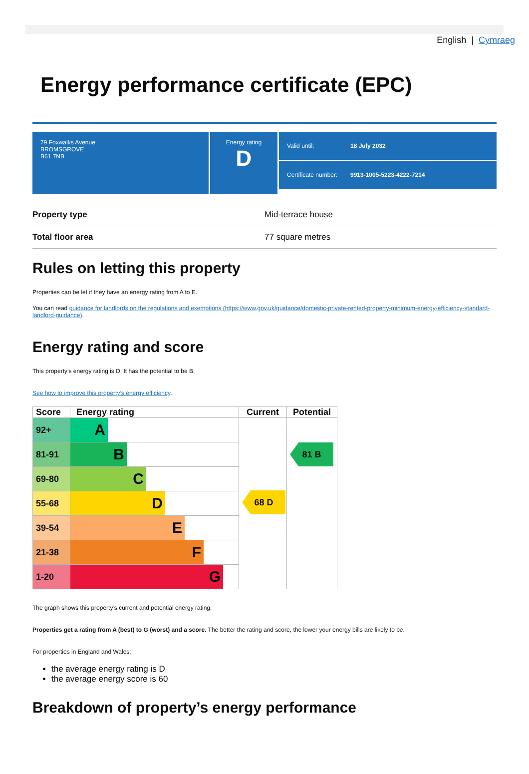English | Cymraeg
Energy performance certificate (EPC)
79 Foxwalks Avenue
BROMSGROVE
B61 7NB
Energy rating
D
Valid until: 18 July 2032
Certificate number: 9913-1005-5223-4222-7214
Property type Mid-terrace house
Total floor area 77 square metres
Rules on letting this property
Properties can be let if they have an energy rating from A to E.
You can read guidance for landlords on the regulations and exemptions (https://www.gov.uk/guidance/domestic-private-rented-property-minimum-energy-efficiency-standard-landlord-guidance).
Energy rating and score
This property’s energy rating is D. It has the potential to be B.
See how to improve this property’s energy efficiency.
| Score | Energy rating | Current | Potential |
| --- | --- | --- | --- |
| 92+ | A | 68 D | 81 B |
| 81-91 | B | | |
| 69-80 | C | | |
| 55-68 | D | | |
| 39-54 | E | | |
| 21-38 | F | | |
| 1-20 | G | | |
The graph shows this property’s current and potential energy rating.
Properties get a rating from A (best) to G (worst) and a score. The better the rating and score, the lower your energy bills are likely to be.
For properties in England and Wales:
the average energy rating is D
the average energy score is 60
Breakdown of property’s energy performance